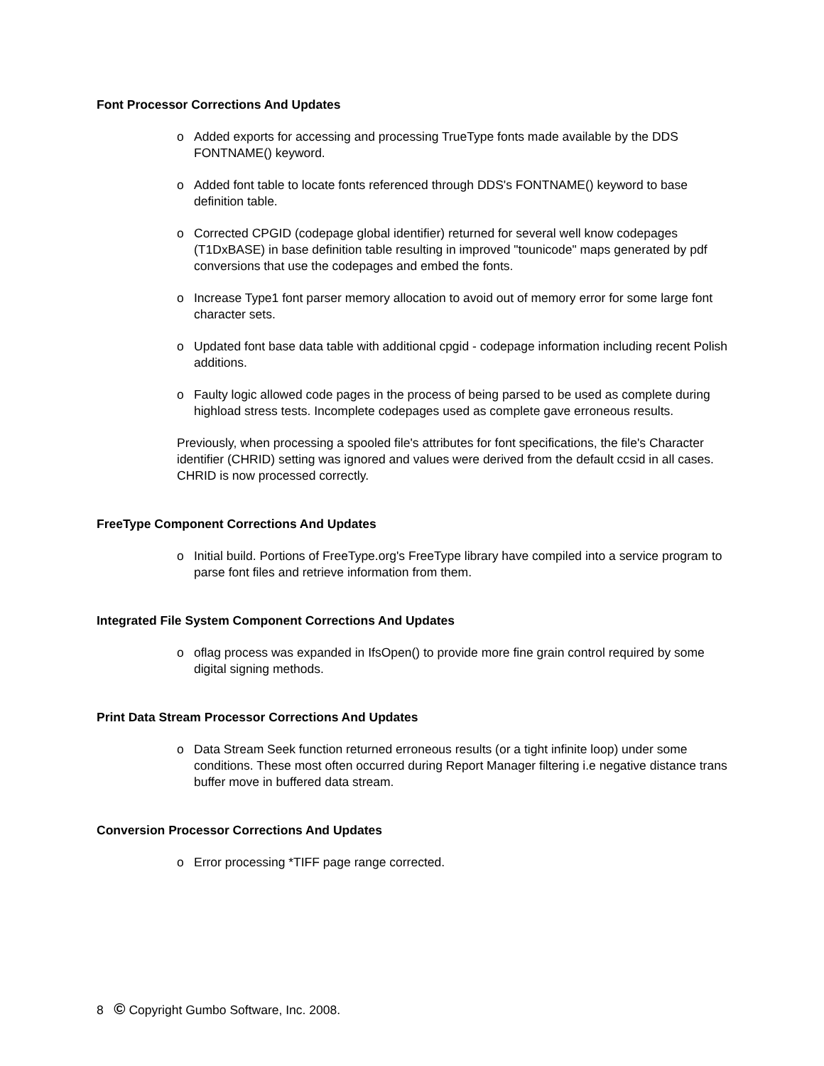Font Processor Corrections And Updates
o Added exports for accessing and processing TrueType fonts made available by the DDS FONTNAME() keyword.
o Added font table to locate fonts referenced through DDS's FONTNAME() keyword to base definition table.
o Corrected CPGID (codepage global identifier) returned for several well know codepages (T1DxBASE) in base definition table resulting in improved "tounicode" maps generated by pdf conversions that use the codepages and embed the fonts.
o Increase Type1 font parser memory allocation to avoid out of memory error for some large font character sets.
o Updated font base data table with additional cpgid - codepage information including recent Polish additions.
o Faulty logic allowed code pages in the process of being parsed to be used as complete during highload stress tests. Incomplete codepages used as complete gave erroneous results.
Previously, when processing a spooled file's attributes for font specifications, the file's Character identifier (CHRID) setting was ignored and values were derived from the default ccsid in all cases. CHRID is now processed correctly.
FreeType Component Corrections And Updates
o Initial build. Portions of FreeType.org's FreeType library have compiled into a service program to parse font files and retrieve information from them.
Integrated File System Component Corrections And Updates
o oflag process was expanded in IfsOpen() to provide more fine grain control required by some digital signing methods.
Print Data Stream Processor Corrections And Updates
o Data Stream Seek function returned erroneous results (or a tight infinite loop) under some conditions. These most often occurred during Report Manager filtering i.e negative distance trans buffer move in buffered data stream.
Conversion Processor Corrections And Updates
o Error processing *TIFF page range corrected.
8 © Copyright Gumbo Software, Inc. 2008.